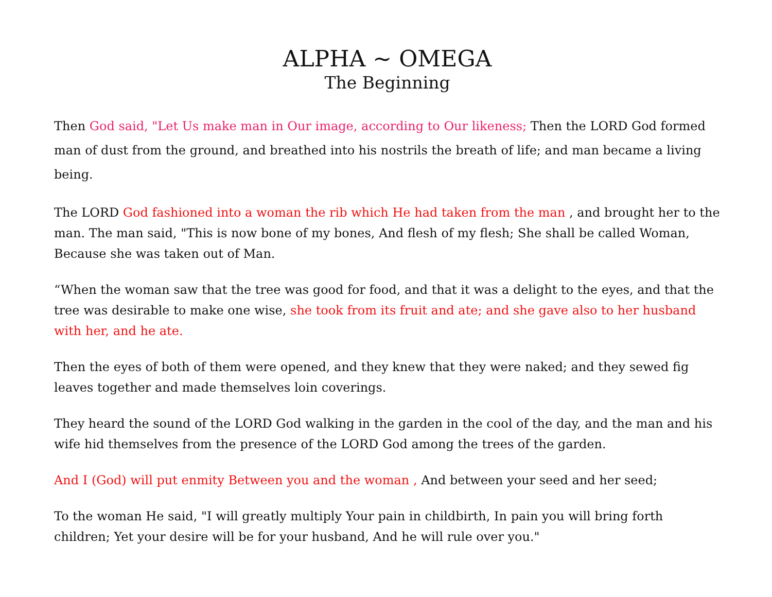ALPHA ~ OMEGA
The Beginning
Then God said, "Let Us make man in Our image, according to Our likeness; Then the LORD God formed man of dust from the ground, and breathed into his nostrils the breath of life; and man became a living being.
The LORD God fashioned into a woman the rib which He had taken from the man , and brought her to the man. The man said, "This is now bone of my bones, And flesh of my flesh; She shall be called Woman, Because she was taken out of Man.
“When the woman saw that the tree was good for food, and that it was a delight to the eyes, and that the tree was desirable to make one wise, she took from its fruit and ate; and she gave also to her husband with her, and he ate.
Then the eyes of both of them were opened, and they knew that they were naked; and they sewed fig leaves together and made themselves loin coverings.
They heard the sound of the LORD God walking in the garden in the cool of the day, and the man and his wife hid themselves from the presence of the LORD God among the trees of the garden.
And I (God) will put enmity Between you and the woman , And between your seed and her seed;
To the woman He said, "I will greatly multiply Your pain in childbirth, In pain you will bring forth children; Yet your desire will be for your husband, And he will rule over you."